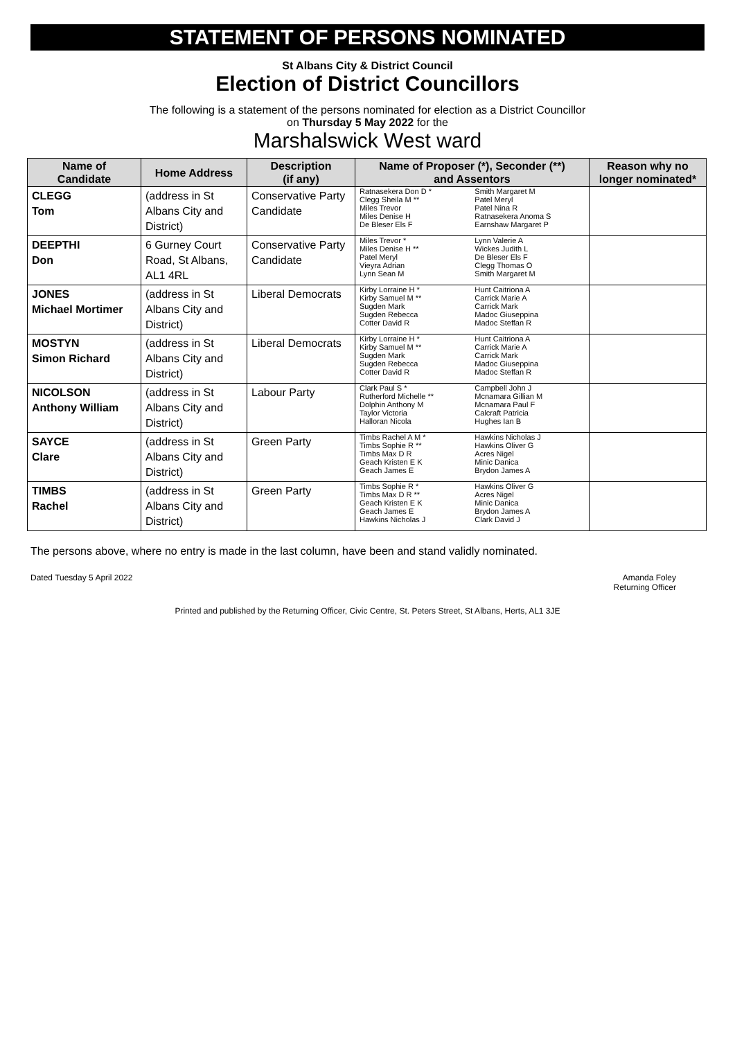STATEMENT OF PERSONS NOMINATED
St Albans City & District Council
Election of District Councillors
The following is a statement of the persons nominated for election as a District Councillor
on Thursday 5 May 2022 for the
Marshalswick West ward
| Name of Candidate | Home Address | Description (if any) | Name of Proposer (*), Seconder (**) and Assentors | | Reason why no longer nominated* |
| --- | --- | --- | --- | --- | --- |
| CLEGG Tom | (address in St Albans City and District) | Conservative Party Candidate | Ratnasekera Don D * Clegg Sheila M ** Miles Trevor Miles Denise H De Bleser Els F | Smith Margaret M Patel Meryl Patel Nina R Ratnasekera Anoma S Earnshaw Margaret P | |
| DEEPTHI Don | 6 Gurney Court Road, St Albans, AL1 4RL | Conservative Party Candidate | Miles Trevor * Miles Denise H ** Patel Meryl Vieyra Adrian Lynn Sean M | Lynn Valerie A Wickes Judith L De Bleser Els F Clegg Thomas O Smith Margaret M | |
| JONES Michael Mortimer | (address in St Albans City and District) | Liberal Democrats | Kirby Lorraine H * Kirby Samuel M ** Sugden Mark Sugden Rebecca Cotter David R | Hunt Caitriona A Carrick Marie A Carrick Mark Madoc Giuseppina Madoc Steffan R | |
| MOSTYN Simon Richard | (address in St Albans City and District) | Liberal Democrats | Kirby Lorraine H * Kirby Samuel M ** Sugden Mark Sugden Rebecca Cotter David R | Hunt Caitriona A Carrick Marie A Carrick Mark Madoc Giuseppina Madoc Steffan R | |
| NICOLSON Anthony William | (address in St Albans City and District) | Labour Party | Clark Paul S * Rutherford Michelle ** Dolphin Anthony M Taylor Victoria Halloran Nicola | Campbell John J Mcnamara Gillian M Mcnamara Paul F Calcraft Patricia Hughes Ian B | |
| SAYCE Clare | (address in St Albans City and District) | Green Party | Timbs Rachel A M * Timbs Sophie R ** Timbs Max D R Geach Kristen E K Geach James E | Hawkins Nicholas J Hawkins Oliver G Acres Nigel Minic Danica Brydon James A | |
| TIMBS Rachel | (address in St Albans City and District) | Green Party | Timbs Sophie R * Timbs Max D R ** Geach Kristen E K Geach James E Hawkins Nicholas J | Hawkins Oliver G Acres Nigel Minic Danica Brydon James A Clark David J | |
The persons above, where no entry is made in the last column, have been and stand validly nominated.
Dated Tuesday 5 April 2022 Amanda Foley
Returning Officer
Printed and published by the Returning Officer, Civic Centre, St. Peters Street, St Albans, Herts, AL1 3JE